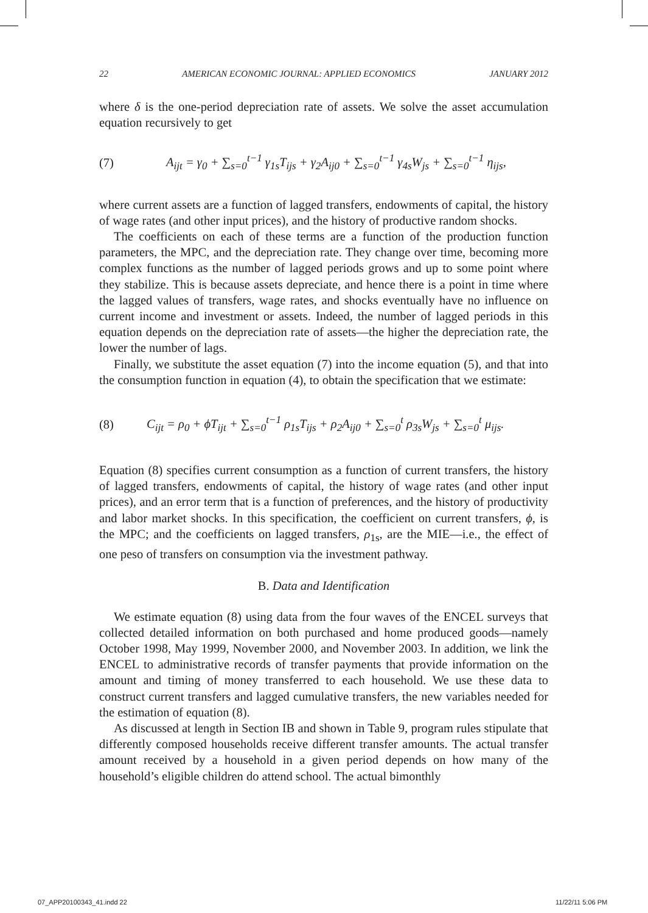22 AMERICAN ECONOMIC JOURNAL: APPLIED ECONOMICS JANUARY 2012
where δ is the one-period depreciation rate of assets. We solve the asset accumulation equation recursively to get
(7) A<sub>ijt</sub> = γ<sub>0</sub> + ∑<sub>s=0</sub><sup>t−1</sup> γ<sub>1s</sub>T<sub>ijs</sub> + γ<sub>2</sub>A<sub>ij0</sub> + ∑<sub>s=0</sub><sup>t−1</sup> γ<sub>4s</sub>W<sub>js</sub> + ∑<sub>s=0</sub><sup>t−1</sup> η<sub>ijs</sub>,
where current assets are a function of lagged transfers, endowments of capital, the history of wage rates (and other input prices), and the history of productive random shocks.
The coefficients on each of these terms are a function of the production function parameters, the MPC, and the depreciation rate. They change over time, becoming more complex functions as the number of lagged periods grows and up to some point where they stabilize. This is because assets depreciate, and hence there is a point in time where the lagged values of transfers, wage rates, and shocks eventually have no influence on current income and investment or assets. Indeed, the number of lagged periods in this equation depends on the depreciation rate of assets—the higher the depreciation rate, the lower the number of lags.
Finally, we substitute the asset equation (7) into the income equation (5), and that into the consumption function in equation (4), to obtain the specification that we estimate:
(8) C<sub>ijt</sub> = ρ<sub>0</sub> + ϕT<sub>ijt</sub> + ∑<sub>s=0</sub><sup>t−1</sup> ρ<sub>1s</sub>T<sub>ijs</sub> + ρ<sub>2</sub>A<sub>ij0</sub> + ∑<sub>s=0</sub><sup>t</sup> ρ<sub>3s</sub>W<sub>js</sub> + ∑<sub>s=0</sub><sup>t</sup> μ<sub>ijs</sub>.
Equation (8) specifies current consumption as a function of current transfers, the history of lagged transfers, endowments of capital, the history of wage rates (and other input prices), and an error term that is a function of preferences, and the history of productivity and labor market shocks. In this specification, the coefficient on current transfers, ϕ, is the MPC; and the coefficients on lagged transfers, ρ<sub>1s</sub>, are the MIE—i.e., the effect of one peso of transfers on consumption via the investment pathway.
B. Data and Identification
We estimate equation (8) using data from the four waves of the ENCEL surveys that collected detailed information on both purchased and home produced goods—namely October 1998, May 1999, November 2000, and November 2003. In addition, we link the ENCEL to administrative records of transfer payments that provide information on the amount and timing of money transferred to each household. We use these data to construct current transfers and lagged cumulative transfers, the new variables needed for the estimation of equation (8).
As discussed at length in Section IB and shown in Table 9, program rules stipulate that differently composed households receive different transfer amounts. The actual transfer amount received by a household in a given period depends on how many of the household’s eligible children do attend school. The actual bimonthly
07_APP20100343_41.indd 22 11/22/11 5:06 PM